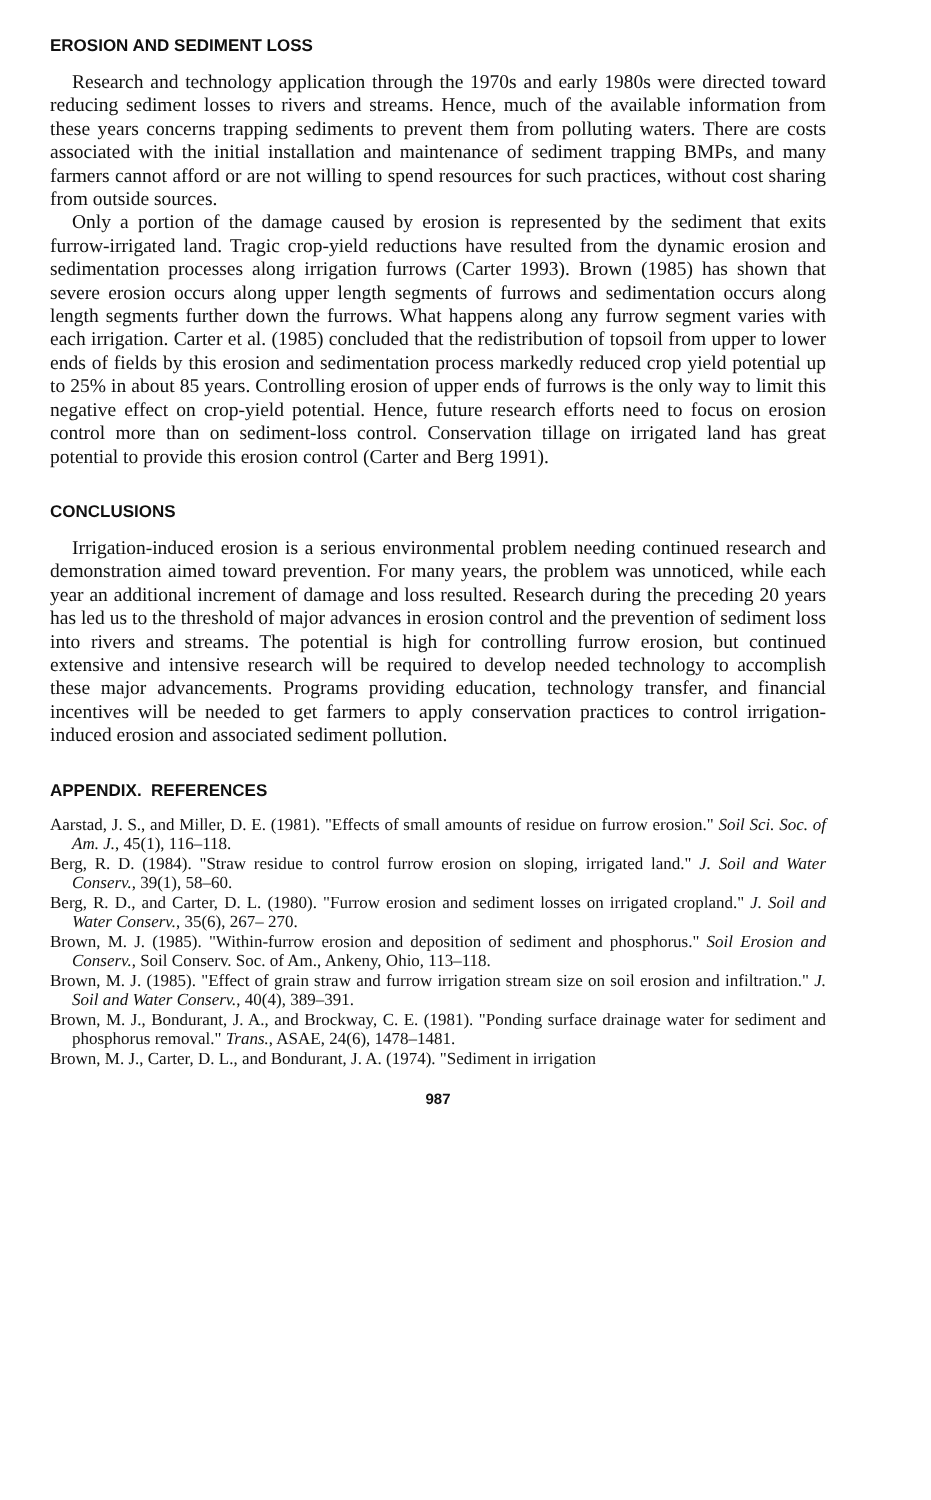EROSION AND SEDIMENT LOSS
Research and technology application through the 1970s and early 1980s were directed toward reducing sediment losses to rivers and streams. Hence, much of the available information from these years concerns trapping sediments to prevent them from polluting waters. There are costs associated with the initial installation and maintenance of sediment trapping BMPs, and many farmers cannot afford or are not willing to spend resources for such practices, without cost sharing from outside sources.
Only a portion of the damage caused by erosion is represented by the sediment that exits furrow-irrigated land. Tragic crop-yield reductions have resulted from the dynamic erosion and sedimentation processes along irrigation furrows (Carter 1993). Brown (1985) has shown that severe erosion occurs along upper length segments of furrows and sedimentation occurs along length segments further down the furrows. What happens along any furrow segment varies with each irrigation. Carter et al. (1985) concluded that the redistribution of topsoil from upper to lower ends of fields by this erosion and sedimentation process markedly reduced crop yield potential up to 25% in about 85 years. Controlling erosion of upper ends of furrows is the only way to limit this negative effect on crop-yield potential. Hence, future research efforts need to focus on erosion control more than on sediment-loss control. Conservation tillage on irrigated land has great potential to provide this erosion control (Carter and Berg 1991).
CONCLUSIONS
Irrigation-induced erosion is a serious environmental problem needing continued research and demonstration aimed toward prevention. For many years, the problem was unnoticed, while each year an additional increment of damage and loss resulted. Research during the preceding 20 years has led us to the threshold of major advances in erosion control and the prevention of sediment loss into rivers and streams. The potential is high for controlling furrow erosion, but continued extensive and intensive research will be required to develop needed technology to accomplish these major advancements. Programs providing education, technology transfer, and financial incentives will be needed to get farmers to apply conservation practices to control irrigation-induced erosion and associated sediment pollution.
APPENDIX. REFERENCES
Aarstad, J. S., and Miller, D. E. (1981). "Effects of small amounts of residue on furrow erosion." Soil Sci. Soc. of Am. J., 45(1), 116–118.
Berg, R. D. (1984). "Straw residue to control furrow erosion on sloping, irrigated land." J. Soil and Water Conserv., 39(1), 58–60.
Berg, R. D., and Carter, D. L. (1980). "Furrow erosion and sediment losses on irrigated cropland." J. Soil and Water Conserv., 35(6), 267– 270.
Brown, M. J. (1985). "Within-furrow erosion and deposition of sediment and phosphorus." Soil Erosion and Conserv., Soil Conserv. Soc. of Am., Ankeny, Ohio, 113–118.
Brown, M. J. (1985). "Effect of grain straw and furrow irrigation stream size on soil erosion and infiltration." J. Soil and Water Conserv., 40(4), 389–391.
Brown, M. J., Bondurant, J. A., and Brockway, C. E. (1981). "Ponding surface drainage water for sediment and phosphorus removal." Trans., ASAE, 24(6), 1478–1481.
Brown, M. J., Carter, D. L., and Bondurant, J. A. (1974). "Sediment in irrigation
987